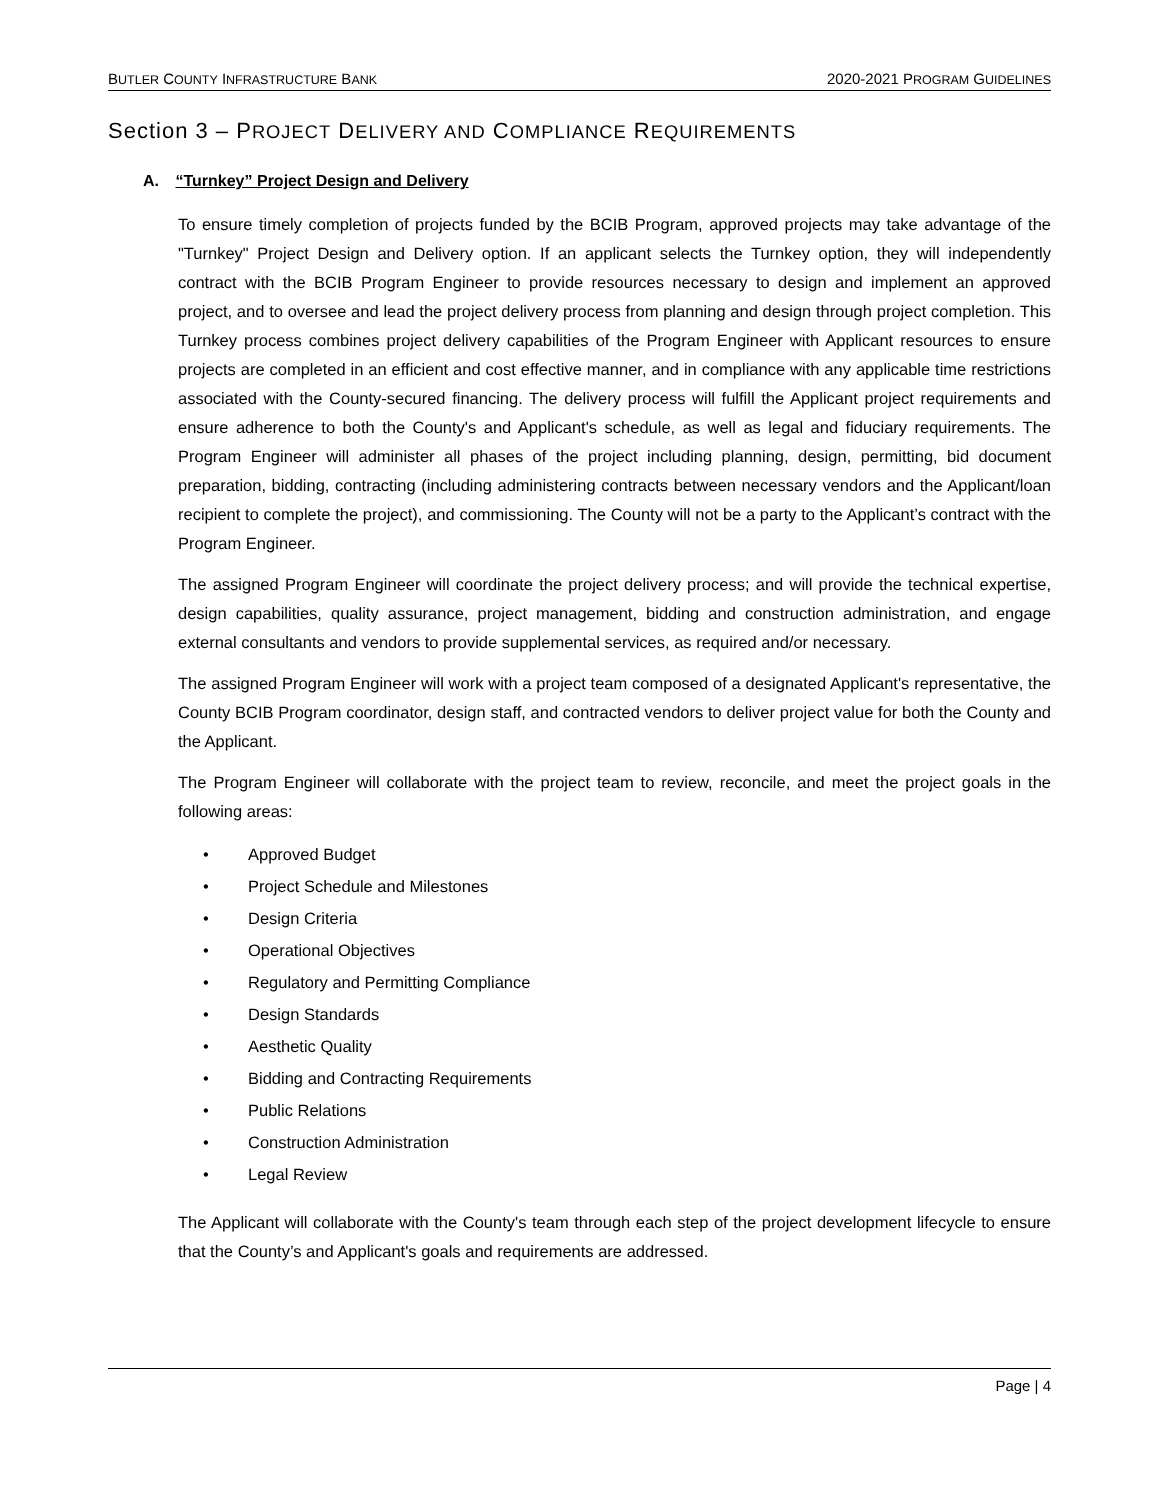BUTLER COUNTY INFRASTRUCTURE BANK 2020-2021 PROGRAM GUIDELINES
Section 3 – PROJECT DELIVERY AND COMPLIANCE REQUIREMENTS
A. “Turnkey” Project Design and Delivery
To ensure timely completion of projects funded by the BCIB Program, approved projects may take advantage of the "Turnkey" Project Design and Delivery option. If an applicant selects the Turnkey option, they will independently contract with the BCIB Program Engineer to provide resources necessary to design and implement an approved project, and to oversee and lead the project delivery process from planning and design through project completion. This Turnkey process combines project delivery capabilities of the Program Engineer with Applicant resources to ensure projects are completed in an efficient and cost effective manner, and in compliance with any applicable time restrictions associated with the County-secured financing. The delivery process will fulfill the Applicant project requirements and ensure adherence to both the County's and Applicant's schedule, as well as legal and fiduciary requirements. The Program Engineer will administer all phases of the project including planning, design, permitting, bid document preparation, bidding, contracting (including administering contracts between necessary vendors and the Applicant/loan recipient to complete the project), and commissioning. The County will not be a party to the Applicant’s contract with the Program Engineer.
The assigned Program Engineer will coordinate the project delivery process; and will provide the technical expertise, design capabilities, quality assurance, project management, bidding and construction administration, and engage external consultants and vendors to provide supplemental services, as required and/or necessary.
The assigned Program Engineer will work with a project team composed of a designated Applicant's representative, the County BCIB Program coordinator, design staff, and contracted vendors to deliver project value for both the County and the Applicant.
The Program Engineer will collaborate with the project team to review, reconcile, and meet the project goals in the following areas:
• Approved Budget
• Project Schedule and Milestones
• Design Criteria
• Operational Objectives
• Regulatory and Permitting Compliance
• Design Standards
• Aesthetic Quality
• Bidding and Contracting Requirements
• Public Relations
• Construction Administration
• Legal Review
The Applicant will collaborate with the County's team through each step of the project development lifecycle to ensure that the County’s and Applicant's goals and requirements are addressed.
Page | 4